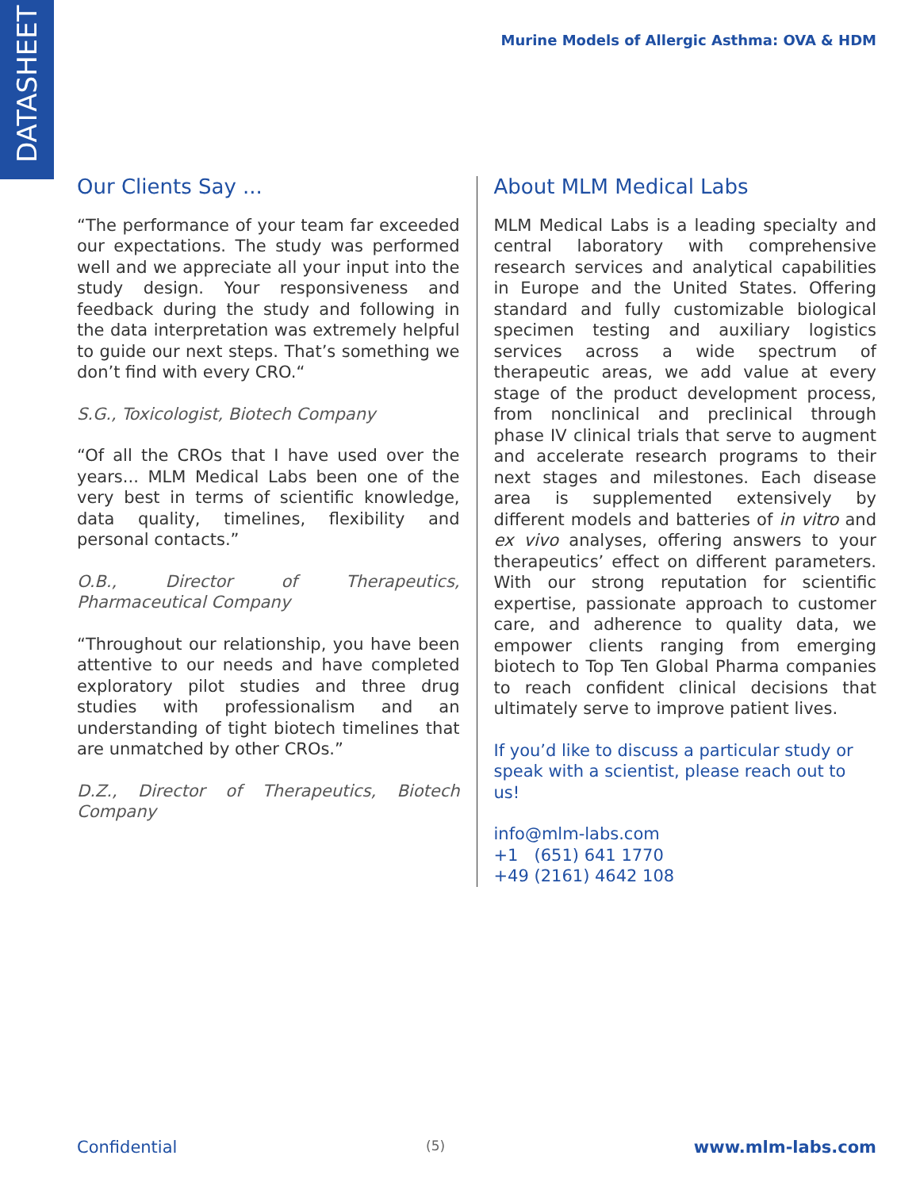DATASHEET
Murine Models of Allergic Asthma: OVA & HDM
Our Clients Say ...
“The performance of your team far exceeded our expectations. The study was performed well and we appreciate all your input into the study design. Your responsiveness and feedback during the study and following in the data interpretation was extremely helpful to guide our next steps. That’s something we don’t find with every CRO.“
S.G., Toxicologist, Biotech Company
“Of all the CROs that I have used over the years... MLM Medical Labs been one of the very best in terms of scientific knowledge, data quality, timelines, flexibility and personal contacts.”
O.B., Director of Therapeutics, Pharmaceutical Company
“Throughout our relationship, you have been attentive to our needs and have completed exploratory pilot studies and three drug studies with professionalism and an understanding of tight biotech timelines that are unmatched by other CROs.”
D.Z., Director of Therapeutics, Biotech Company
About MLM Medical Labs
MLM Medical Labs is a leading specialty and central laboratory with comprehensive research services and analytical capabilities in Europe and the United States. Offering standard and fully customizable biological specimen testing and auxiliary logistics services across a wide spectrum of therapeutic areas, we add value at every stage of the product development process, from nonclinical and preclinical through phase IV clinical trials that serve to augment and accelerate research programs to their next stages and milestones. Each disease area is supplemented extensively by different models and batteries of in vitro and ex vivo analyses, offering answers to your therapeutics’ effect on different parameters. With our strong reputation for scientific expertise, passionate approach to customer care, and adherence to quality data, we empower clients ranging from emerging biotech to Top Ten Global Pharma companies to reach confident clinical decisions that ultimately serve to improve patient lives.
If you’d like to discuss a particular study or speak with a scientist, please reach out to us!
info@mlm-labs.com
+1 (651) 641 1770
+49 (2161) 4642 108
Confidential (5) www.mlm-labs.com